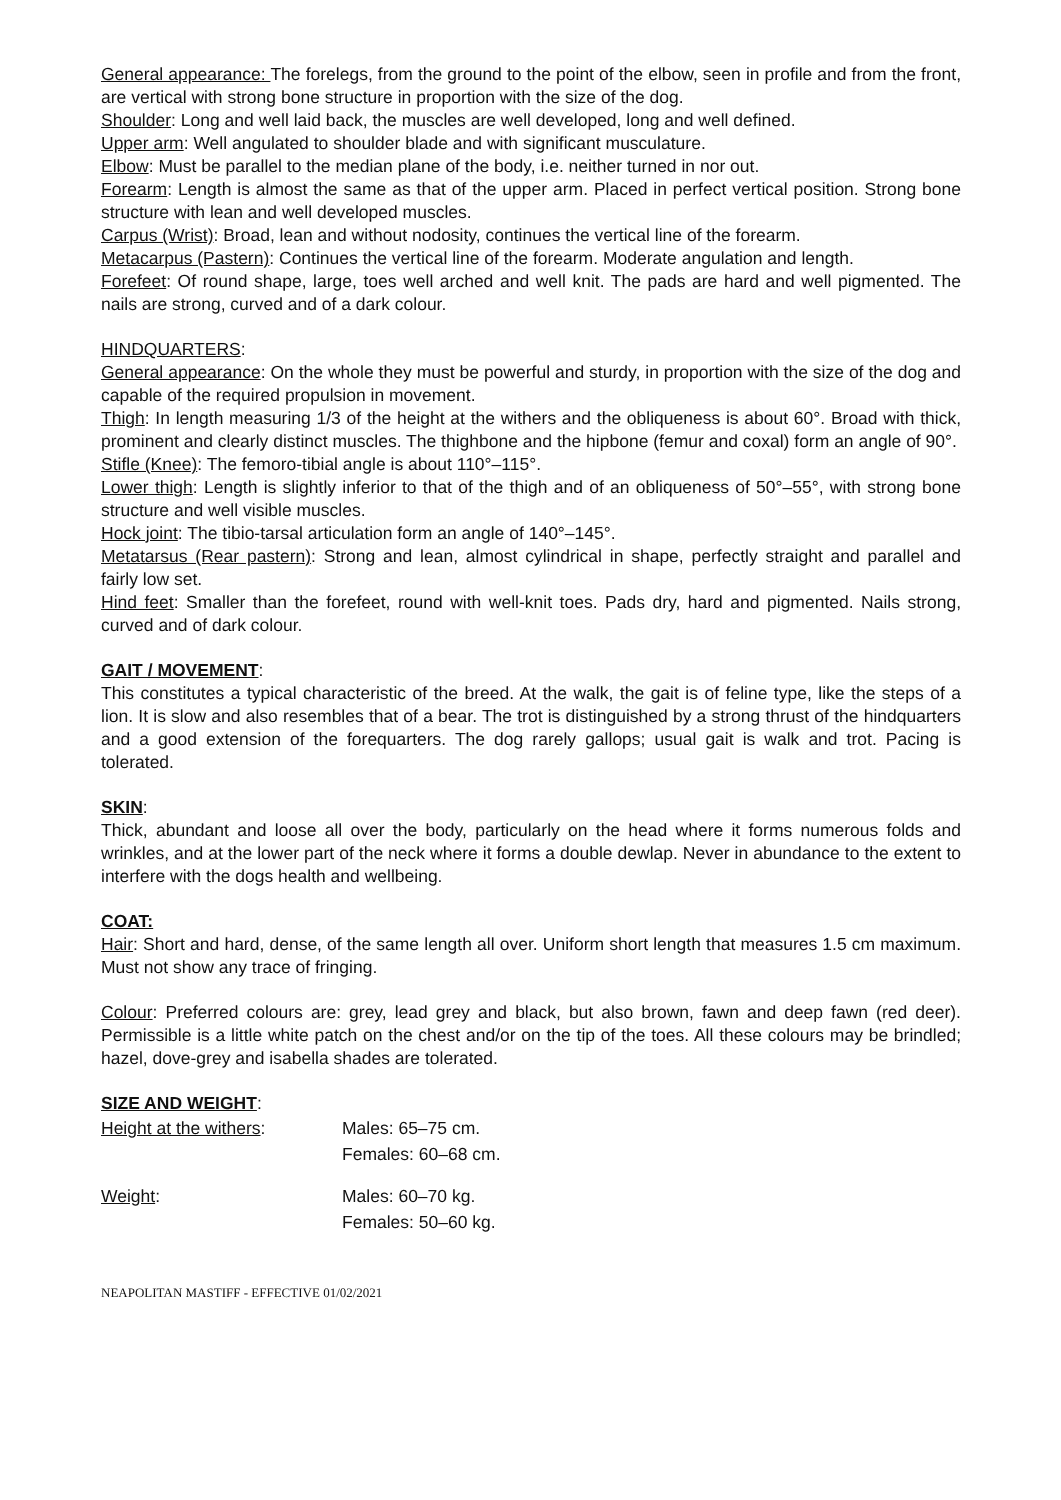General appearance: The forelegs, from the ground to the point of the elbow, seen in profile and from the front, are vertical with strong bone structure in proportion with the size of the dog.
Shoulder: Long and well laid back, the muscles are well developed, long and well defined.
Upper arm: Well angulated to shoulder blade and with significant musculature.
Elbow: Must be parallel to the median plane of the body, i.e. neither turned in nor out.
Forearm: Length is almost the same as that of the upper arm. Placed in perfect vertical position. Strong bone structure with lean and well developed muscles.
Carpus (Wrist): Broad, lean and without nodosity, continues the vertical line of the forearm.
Metacarpus (Pastern): Continues the vertical line of the forearm. Moderate angulation and length.
Forefeet: Of round shape, large, toes well arched and well knit. The pads are hard and well pigmented. The nails are strong, curved and of a dark colour.
HINDQUARTERS:
General appearance: On the whole they must be powerful and sturdy, in proportion with the size of the dog and capable of the required propulsion in movement.
Thigh: In length measuring 1/3 of the height at the withers and the obliqueness is about 60°. Broad with thick, prominent and clearly distinct muscles. The thighbone and the hipbone (femur and coxal) form an angle of 90°.
Stifle (Knee): The femoro-tibial angle is about 110°–115°.
Lower thigh: Length is slightly inferior to that of the thigh and of an obliqueness of 50°–55°, with strong bone structure and well visible muscles.
Hock joint: The tibio-tarsal articulation form an angle of 140°–145°.
Metatarsus (Rear pastern): Strong and lean, almost cylindrical in shape, perfectly straight and parallel and fairly low set.
Hind feet: Smaller than the forefeet, round with well-knit toes. Pads dry, hard and pigmented. Nails strong, curved and of dark colour.
GAIT / MOVEMENT:
This constitutes a typical characteristic of the breed. At the walk, the gait is of feline type, like the steps of a lion. It is slow and also resembles that of a bear. The trot is distinguished by a strong thrust of the hindquarters and a good extension of the forequarters. The dog rarely gallops; usual gait is walk and trot. Pacing is tolerated.
SKIN:
Thick, abundant and loose all over the body, particularly on the head where it forms numerous folds and wrinkles, and at the lower part of the neck where it forms a double dewlap. Never in abundance to the extent to interfere with the dogs health and wellbeing.
COAT:
Hair: Short and hard, dense, of the same length all over. Uniform short length that measures 1.5 cm maximum. Must not show any trace of fringing.
Colour: Preferred colours are: grey, lead grey and black, but also brown, fawn and deep fawn (red deer). Permissible is a little white patch on the chest and/or on the tip of the toes. All these colours may be brindled; hazel, dove-grey and isabella shades are tolerated.
SIZE AND WEIGHT:
| Height at the withers : | Males: 65–75 cm. Females: 60–68 cm. |
| Weight : | Males: 60–70 kg. Females: 50–60 kg. |
NEAPOLITAN MASTIFF - EFFECTIVE 01/02/2021